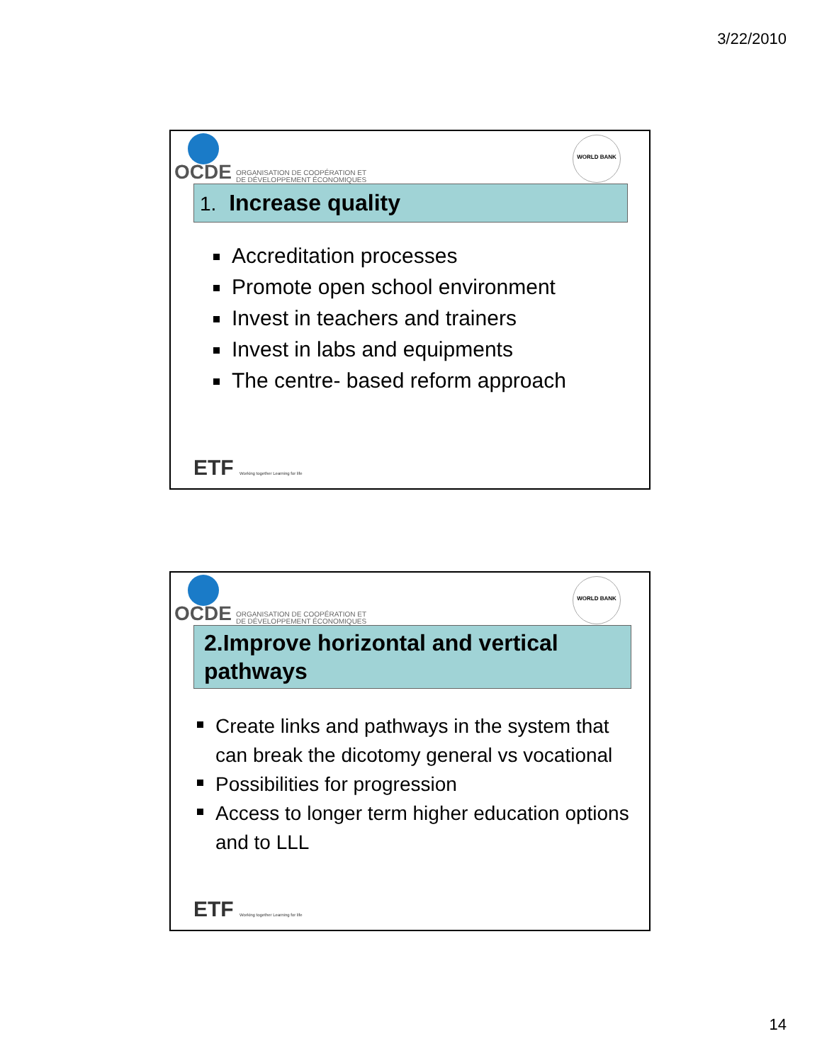3/22/2010
WORLD BANK
OCDE ORGANISATION DE COOPÉRATION ET
DE DÉVELOPPEMENT ÉCONOMIQUES
1. Increase quality
Accreditation processes
Promote open school environment
Invest in teachers and trainers
Invest in labs and equipments
The centre- based reform approach
ETF Working together Learning for life
WORLD BANK
OCDE ORGANISATION DE COOPÉRATION ET
DE DÉVELOPPEMENT ÉCONOMIQUES
2.Improve horizontal and vertical pathways
Create links and pathways in the system that can break the dicotomy general vs vocational
Possibilities for progression
Access to longer term higher education options and to LLL
ETF Working together Learning for life
14